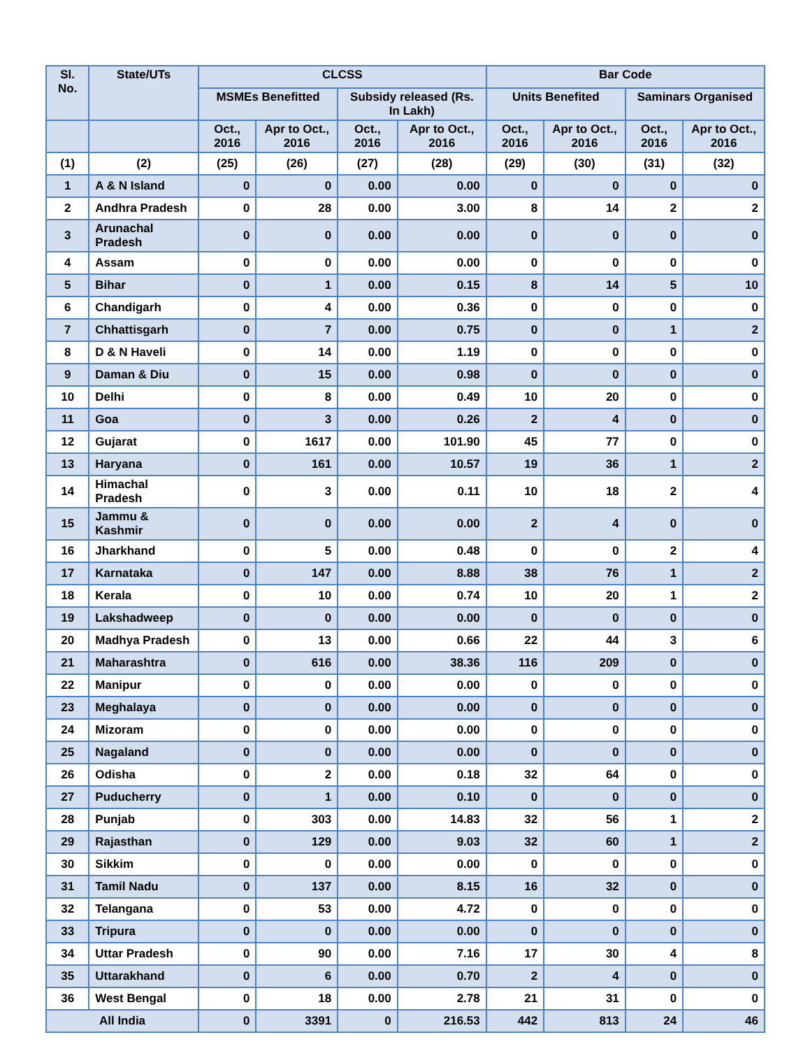| Sl. No. | State/UTs | CLCSS | | | | Bar Code | | | |
| --- | --- | --- | --- | --- | --- | --- | --- | --- | --- |
| | | MSMEs Benefitted | | Subsidy released (Rs. In Lakh) | | Units Benefited | | Saminars Organised | |
| | | Oct., 2016 | Apr to Oct., 2016 | Oct., 2016 | Apr to Oct., 2016 | Oct., 2016 | Apr to Oct., 2016 | Oct., 2016 | Apr to Oct., 2016 |
| (1) | (2) | (25) | (26) | (27) | (28) | (29) | (30) | (31) | (32) |
| 1 | A & N Island | 0 | 0 | 0.00 | 0.00 | 0 | 0 | 0 | 0 |
| 2 | Andhra Pradesh | 0 | 28 | 0.00 | 3.00 | 8 | 14 | 2 | 2 |
| 3 | Arunachal Pradesh | 0 | 0 | 0.00 | 0.00 | 0 | 0 | 0 | 0 |
| 4 | Assam | 0 | 0 | 0.00 | 0.00 | 0 | 0 | 0 | 0 |
| 5 | Bihar | 0 | 1 | 0.00 | 0.15 | 8 | 14 | 5 | 10 |
| 6 | Chandigarh | 0 | 4 | 0.00 | 0.36 | 0 | 0 | 0 | 0 |
| 7 | Chhattisgarh | 0 | 7 | 0.00 | 0.75 | 0 | 0 | 1 | 2 |
| 8 | D & N Haveli | 0 | 14 | 0.00 | 1.19 | 0 | 0 | 0 | 0 |
| 9 | Daman & Diu | 0 | 15 | 0.00 | 0.98 | 0 | 0 | 0 | 0 |
| 10 | Delhi | 0 | 8 | 0.00 | 0.49 | 10 | 20 | 0 | 0 |
| 11 | Goa | 0 | 3 | 0.00 | 0.26 | 2 | 4 | 0 | 0 |
| 12 | Gujarat | 0 | 1617 | 0.00 | 101.90 | 45 | 77 | 0 | 0 |
| 13 | Haryana | 0 | 161 | 0.00 | 10.57 | 19 | 36 | 1 | 2 |
| 14 | Himachal Pradesh | 0 | 3 | 0.00 | 0.11 | 10 | 18 | 2 | 4 |
| 15 | Jammu & Kashmir | 0 | 0 | 0.00 | 0.00 | 2 | 4 | 0 | 0 |
| 16 | Jharkhand | 0 | 5 | 0.00 | 0.48 | 0 | 0 | 2 | 4 |
| 17 | Karnataka | 0 | 147 | 0.00 | 8.88 | 38 | 76 | 1 | 2 |
| 18 | Kerala | 0 | 10 | 0.00 | 0.74 | 10 | 20 | 1 | 2 |
| 19 | Lakshadweep | 0 | 0 | 0.00 | 0.00 | 0 | 0 | 0 | 0 |
| 20 | Madhya Pradesh | 0 | 13 | 0.00 | 0.66 | 22 | 44 | 3 | 6 |
| 21 | Maharashtra | 0 | 616 | 0.00 | 38.36 | 116 | 209 | 0 | 0 |
| 22 | Manipur | 0 | 0 | 0.00 | 0.00 | 0 | 0 | 0 | 0 |
| 23 | Meghalaya | 0 | 0 | 0.00 | 0.00 | 0 | 0 | 0 | 0 |
| 24 | Mizoram | 0 | 0 | 0.00 | 0.00 | 0 | 0 | 0 | 0 |
| 25 | Nagaland | 0 | 0 | 0.00 | 0.00 | 0 | 0 | 0 | 0 |
| 26 | Odisha | 0 | 2 | 0.00 | 0.18 | 32 | 64 | 0 | 0 |
| 27 | Puducherry | 0 | 1 | 0.00 | 0.10 | 0 | 0 | 0 | 0 |
| 28 | Punjab | 0 | 303 | 0.00 | 14.83 | 32 | 56 | 1 | 2 |
| 29 | Rajasthan | 0 | 129 | 0.00 | 9.03 | 32 | 60 | 1 | 2 |
| 30 | Sikkim | 0 | 0 | 0.00 | 0.00 | 0 | 0 | 0 | 0 |
| 31 | Tamil Nadu | 0 | 137 | 0.00 | 8.15 | 16 | 32 | 0 | 0 |
| 32 | Telangana | 0 | 53 | 0.00 | 4.72 | 0 | 0 | 0 | 0 |
| 33 | Tripura | 0 | 0 | 0.00 | 0.00 | 0 | 0 | 0 | 0 |
| 34 | Uttar Pradesh | 0 | 90 | 0.00 | 7.16 | 17 | 30 | 4 | 8 |
| 35 | Uttarakhand | 0 | 6 | 0.00 | 0.70 | 2 | 4 | 0 | 0 |
| 36 | West Bengal | 0 | 18 | 0.00 | 2.78 | 21 | 31 | 0 | 0 |
| All India | | 0 | 3391 | 0 | 216.53 | 442 | 813 | 24 | 46 |